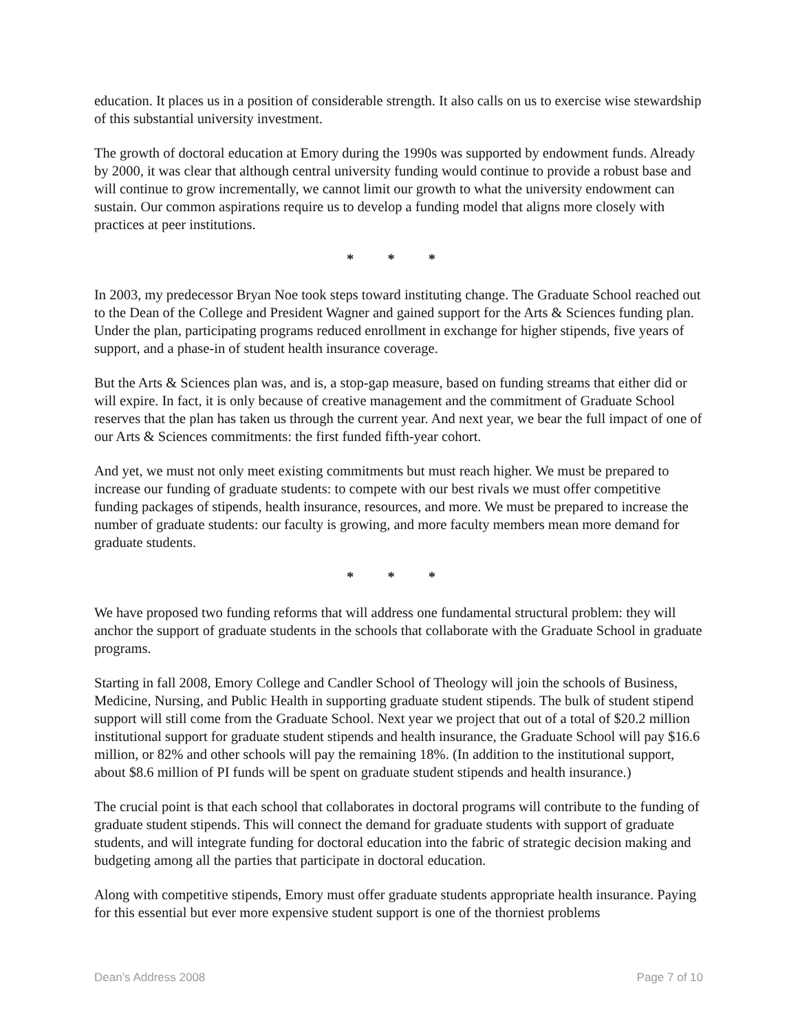education. It places us in a position of considerable strength. It also calls on us to exercise wise stewardship of this substantial university investment.
The growth of doctoral education at Emory during the 1990s was supported by endowment funds. Already by 2000, it was clear that although central university funding would continue to provide a robust base and will continue to grow incrementally, we cannot limit our growth to what the university endowment can sustain. Our common aspirations require us to develop a funding model that aligns more closely with practices at peer institutions.
* * *
In 2003, my predecessor Bryan Noe took steps toward instituting change. The Graduate School reached out to the Dean of the College and President Wagner and gained support for the Arts & Sciences funding plan. Under the plan, participating programs reduced enrollment in exchange for higher stipends, five years of support, and a phase-in of student health insurance coverage.
But the Arts & Sciences plan was, and is, a stop-gap measure, based on funding streams that either did or will expire. In fact, it is only because of creative management and the commitment of Graduate School reserves that the plan has taken us through the current year. And next year, we bear the full impact of one of our Arts & Sciences commitments: the first funded fifth-year cohort.
And yet, we must not only meet existing commitments but must reach higher. We must be prepared to increase our funding of graduate students: to compete with our best rivals we must offer competitive funding packages of stipends, health insurance, resources, and more. We must be prepared to increase the number of graduate students: our faculty is growing, and more faculty members mean more demand for graduate students.
* * *
We have proposed two funding reforms that will address one fundamental structural problem: they will anchor the support of graduate students in the schools that collaborate with the Graduate School in graduate programs.
Starting in fall 2008, Emory College and Candler School of Theology will join the schools of Business, Medicine, Nursing, and Public Health in supporting graduate student stipends. The bulk of student stipend support will still come from the Graduate School. Next year we project that out of a total of $20.2 million institutional support for graduate student stipends and health insurance, the Graduate School will pay $16.6 million, or 82% and other schools will pay the remaining 18%. (In addition to the institutional support, about $8.6 million of PI funds will be spent on graduate student stipends and health insurance.)
The crucial point is that each school that collaborates in doctoral programs will contribute to the funding of graduate student stipends. This will connect the demand for graduate students with support of graduate students, and will integrate funding for doctoral education into the fabric of strategic decision making and budgeting among all the parties that participate in doctoral education.
Along with competitive stipends, Emory must offer graduate students appropriate health insurance. Paying for this essential but ever more expensive student support is one of the thorniest problems
Dean’s Address 2008 Page 7 of 10